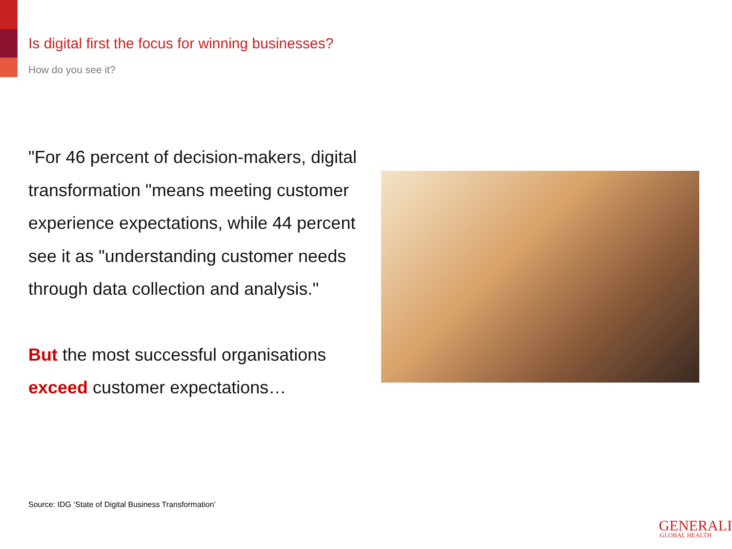Is digital first the focus for winning businesses?
How do you see it?
"For 46 percent of decision-makers, digital transformation "means meeting customer experience expectations, while 44 percent see it as "understanding customer needs through data collection and analysis."
But the most successful organisations exceed customer expectations…
Source: IDG ‘State of Digital Business Transformation’
GENERALI
GLOBAL HEALTH